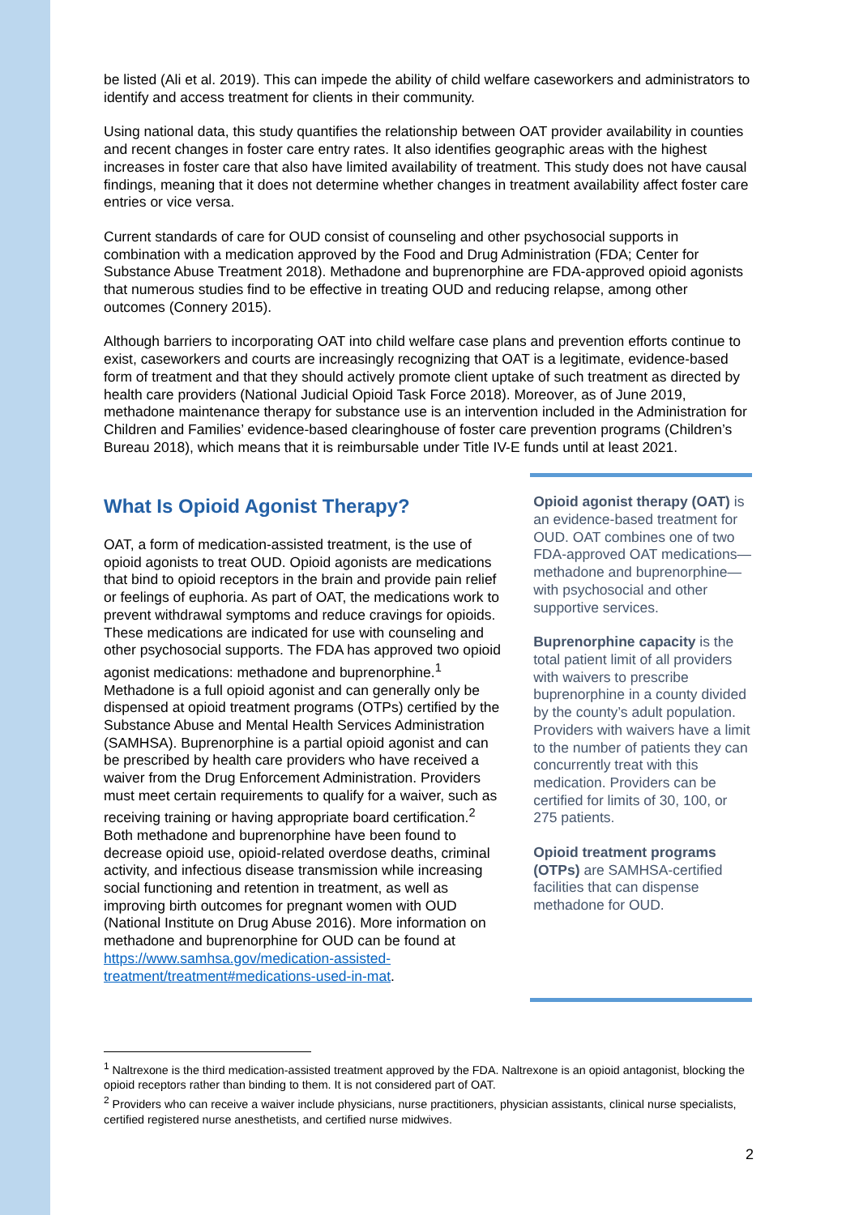be listed (Ali et al. 2019). This can impede the ability of child welfare caseworkers and administrators to identify and access treatment for clients in their community.
Using national data, this study quantifies the relationship between OAT provider availability in counties and recent changes in foster care entry rates. It also identifies geographic areas with the highest increases in foster care that also have limited availability of treatment. This study does not have causal findings, meaning that it does not determine whether changes in treatment availability affect foster care entries or vice versa.
Current standards of care for OUD consist of counseling and other psychosocial supports in combination with a medication approved by the Food and Drug Administration (FDA; Center for Substance Abuse Treatment 2018). Methadone and buprenorphine are FDA-approved opioid agonists that numerous studies find to be effective in treating OUD and reducing relapse, among other outcomes (Connery 2015).
Although barriers to incorporating OAT into child welfare case plans and prevention efforts continue to exist, caseworkers and courts are increasingly recognizing that OAT is a legitimate, evidence-based form of treatment and that they should actively promote client uptake of such treatment as directed by health care providers (National Judicial Opioid Task Force 2018). Moreover, as of June 2019, methadone maintenance therapy for substance use is an intervention included in the Administration for Children and Families’ evidence-based clearinghouse of foster care prevention programs (Children’s Bureau 2018), which means that it is reimbursable under Title IV-E funds until at least 2021.
What Is Opioid Agonist Therapy?
OAT, a form of medication-assisted treatment, is the use of opioid agonists to treat OUD. Opioid agonists are medications that bind to opioid receptors in the brain and provide pain relief or feelings of euphoria. As part of OAT, the medications work to prevent withdrawal symptoms and reduce cravings for opioids. These medications are indicated for use with counseling and other psychosocial supports. The FDA has approved two opioid agonist medications: methadone and buprenorphine.<sup>1</sup> Methadone is a full opioid agonist and can generally only be dispensed at opioid treatment programs (OTPs) certified by the Substance Abuse and Mental Health Services Administration (SAMHSA). Buprenorphine is a partial opioid agonist and can be prescribed by health care providers who have received a waiver from the Drug Enforcement Administration. Providers must meet certain requirements to qualify for a waiver, such as receiving training or having appropriate board certification.<sup>2</sup> Both methadone and buprenorphine have been found to decrease opioid use, opioid-related overdose deaths, criminal activity, and infectious disease transmission while increasing social functioning and retention in treatment, as well as improving birth outcomes for pregnant women with OUD (National Institute on Drug Abuse 2016). More information on methadone and buprenorphine for OUD can be found at https://www.samhsa.gov/medication-assisted-treatment/treatment#medications-used-in-mat.
Opioid agonist therapy (OAT) is an evidence-based treatment for OUD. OAT combines one of two FDA-approved OAT medications—methadone and buprenorphine—with psychosocial and other supportive services.
Buprenorphine capacity is the total patient limit of all providers with waivers to prescribe buprenorphine in a county divided by the county’s adult population. Providers with waivers have a limit to the number of patients they can concurrently treat with this medication. Providers can be certified for limits of 30, 100, or 275 patients.
Opioid treatment programs (OTPs) are SAMHSA-certified facilities that can dispense methadone for OUD.
<sup>1</sup> Naltrexone is the third medication-assisted treatment approved by the FDA. Naltrexone is an opioid antagonist, blocking the opioid receptors rather than binding to them. It is not considered part of OAT.
<sup>2</sup> Providers who can receive a waiver include physicians, nurse practitioners, physician assistants, clinical nurse specialists, certified registered nurse anesthetists, and certified nurse midwives.
2